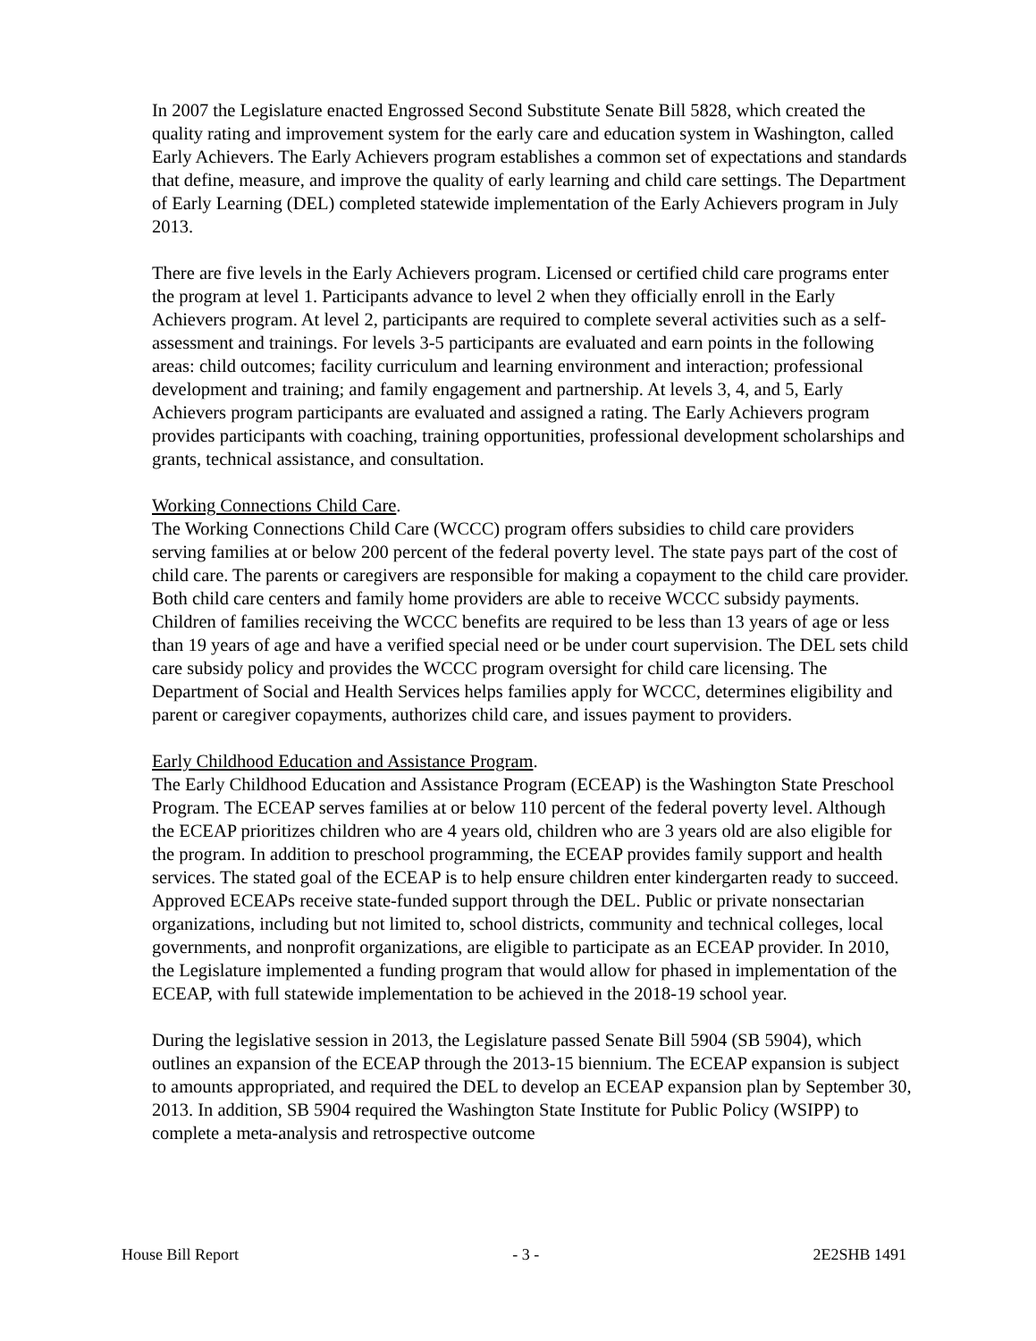In 2007 the Legislature enacted Engrossed Second Substitute Senate Bill 5828, which created the quality rating and improvement system for the early care and education system in Washington, called Early Achievers. The Early Achievers program establishes a common set of expectations and standards that define, measure, and improve the quality of early learning and child care settings. The Department of Early Learning (DEL) completed statewide implementation of the Early Achievers program in July 2013.
There are five levels in the Early Achievers program. Licensed or certified child care programs enter the program at level 1. Participants advance to level 2 when they officially enroll in the Early Achievers program. At level 2, participants are required to complete several activities such as a self-assessment and trainings. For levels 3-5 participants are evaluated and earn points in the following areas: child outcomes; facility curriculum and learning environment and interaction; professional development and training; and family engagement and partnership. At levels 3, 4, and 5, Early Achievers program participants are evaluated and assigned a rating. The Early Achievers program provides participants with coaching, training opportunities, professional development scholarships and grants, technical assistance, and consultation.
Working Connections Child Care.
The Working Connections Child Care (WCCC) program offers subsidies to child care providers serving families at or below 200 percent of the federal poverty level. The state pays part of the cost of child care. The parents or caregivers are responsible for making a copayment to the child care provider. Both child care centers and family home providers are able to receive WCCC subsidy payments. Children of families receiving the WCCC benefits are required to be less than 13 years of age or less than 19 years of age and have a verified special need or be under court supervision. The DEL sets child care subsidy policy and provides the WCCC program oversight for child care licensing. The Department of Social and Health Services helps families apply for WCCC, determines eligibility and parent or caregiver copayments, authorizes child care, and issues payment to providers.
Early Childhood Education and Assistance Program.
The Early Childhood Education and Assistance Program (ECEAP) is the Washington State Preschool Program. The ECEAP serves families at or below 110 percent of the federal poverty level. Although the ECEAP prioritizes children who are 4 years old, children who are 3 years old are also eligible for the program. In addition to preschool programming, the ECEAP provides family support and health services. The stated goal of the ECEAP is to help ensure children enter kindergarten ready to succeed. Approved ECEAPs receive state-funded support through the DEL. Public or private nonsectarian organizations, including but not limited to, school districts, community and technical colleges, local governments, and nonprofit organizations, are eligible to participate as an ECEAP provider. In 2010, the Legislature implemented a funding program that would allow for phased in implementation of the ECEAP, with full statewide implementation to be achieved in the 2018-19 school year.
During the legislative session in 2013, the Legislature passed Senate Bill 5904 (SB 5904), which outlines an expansion of the ECEAP through the 2013-15 biennium. The ECEAP expansion is subject to amounts appropriated, and required the DEL to develop an ECEAP expansion plan by September 30, 2013. In addition, SB 5904 required the Washington State Institute for Public Policy (WSIPP) to complete a meta-analysis and retrospective outcome
House Bill Report - 3 - 2E2SHB 1491